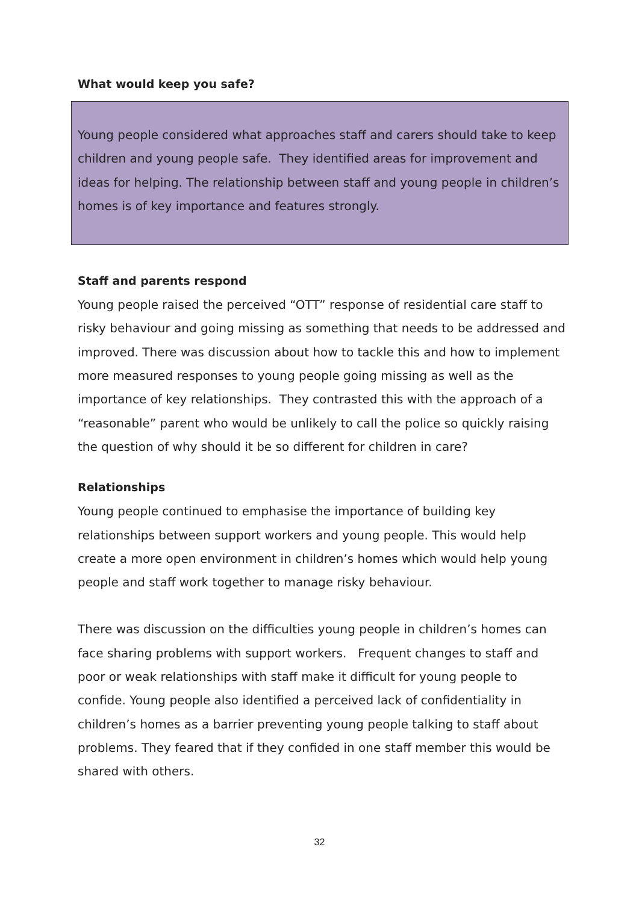What would keep you safe?
Young people considered what approaches staff and carers should take to keep children and young people safe. They identified areas for improvement and ideas for helping. The relationship between staff and young people in children’s homes is of key importance and features strongly.
Staff and parents respond
Young people raised the perceived “OTT” response of residential care staff to risky behaviour and going missing as something that needs to be addressed and improved. There was discussion about how to tackle this and how to implement more measured responses to young people going missing as well as the importance of key relationships. They contrasted this with the approach of a “reasonable” parent who would be unlikely to call the police so quickly raising the question of why should it be so different for children in care?
Relationships
Young people continued to emphasise the importance of building key relationships between support workers and young people. This would help create a more open environment in children’s homes which would help young people and staff work together to manage risky behaviour.
There was discussion on the difficulties young people in children’s homes can face sharing problems with support workers. Frequent changes to staff and poor or weak relationships with staff make it difficult for young people to confide. Young people also identified a perceived lack of confidentiality in children’s homes as a barrier preventing young people talking to staff about problems. They feared that if they confided in one staff member this would be shared with others.
32